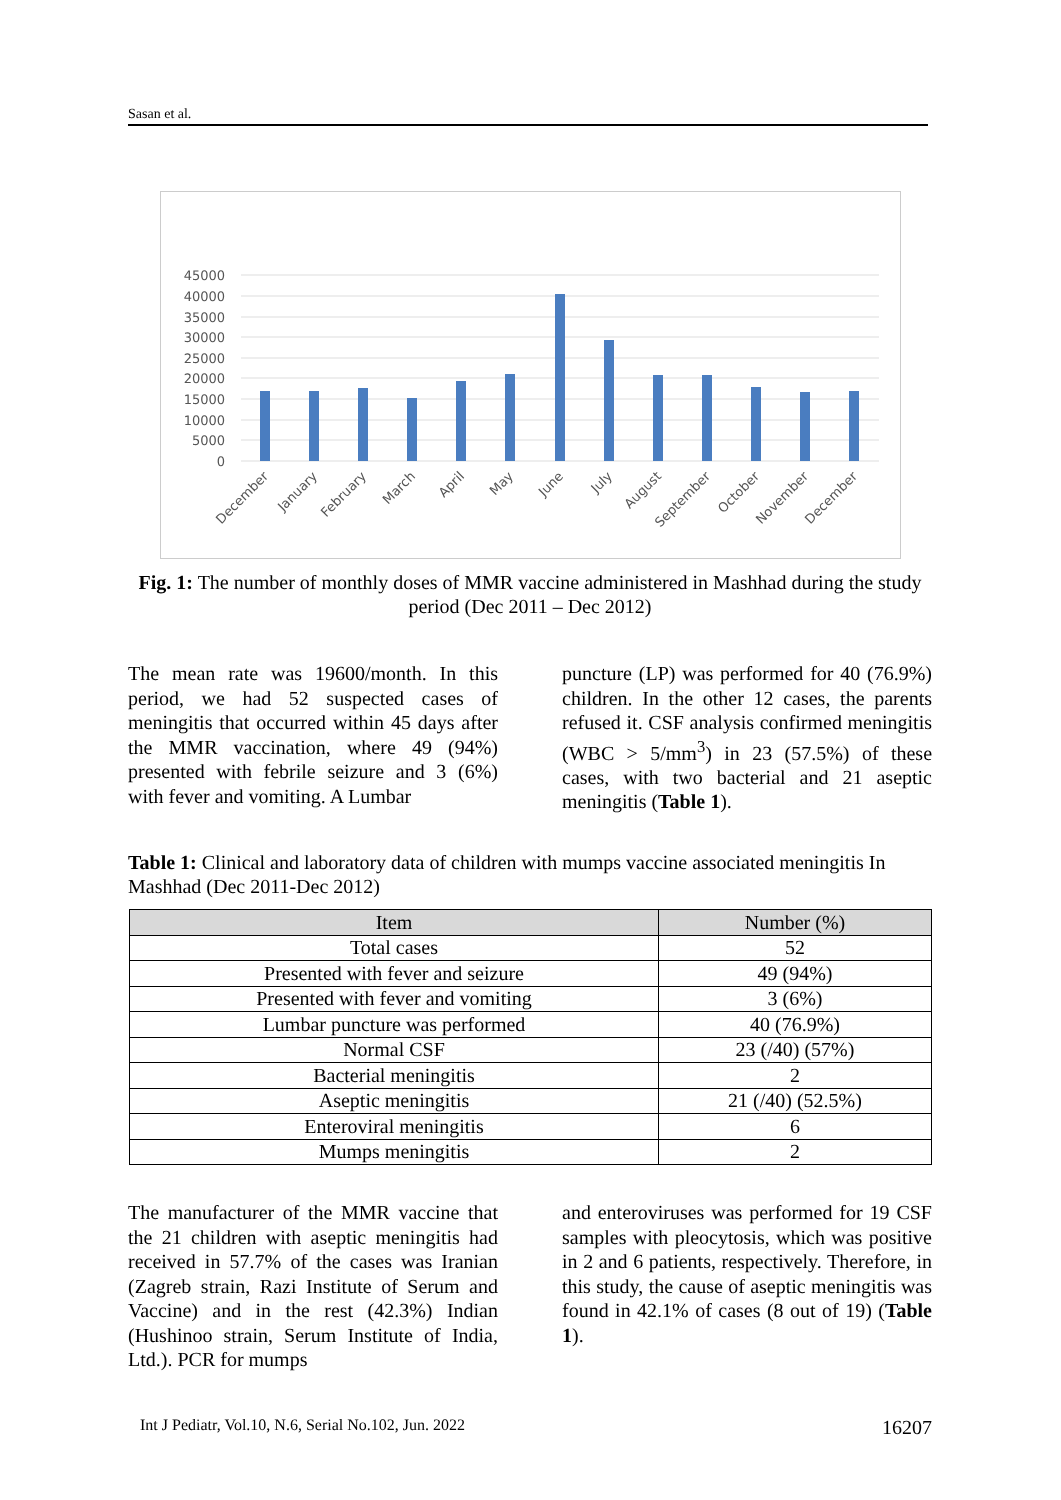Sasan et al.
45000
40000
35000
30000
25000
20000
15000
10000
5000
0
December
January
February
March
April
May
June
July
August
September
October
November
December
Fig. 1: The number of monthly doses of MMR vaccine administered in Mashhad during the study period (Dec 2011 – Dec 2012)
The mean rate was 19600/month. In this period, we had 52 suspected cases of meningitis that occurred within 45 days after the MMR vaccination, where 49 (94%) presented with febrile seizure and 3 (6%) with fever and vomiting. A Lumbar
puncture (LP) was performed for 40 (76.9%) children. In the other 12 cases, the parents refused it. CSF analysis confirmed meningitis (WBC > 5/mm<sup>3</sup>) in 23 (57.5%) of these cases, with two bacterial and 21 aseptic meningitis (Table 1).
Table 1: Clinical and laboratory data of children with mumps vaccine associated meningitis In Mashhad (Dec 2011-Dec 2012)
| Item | Number (%) |
| --- | --- |
| Total cases | 52 |
| Presented with fever and seizure | 49 (94%) |
| Presented with fever and vomiting | 3 (6%) |
| Lumbar puncture was performed | 40 (76.9%) |
| Normal CSF | 23 (/40) (57%) |
| Bacterial meningitis | 2 |
| Aseptic meningitis | 21 (/40) (52.5%) |
| Enteroviral meningitis | 6 |
| Mumps meningitis | 2 |
The manufacturer of the MMR vaccine that the 21 children with aseptic meningitis had received in 57.7% of the cases was Iranian (Zagreb strain, Razi Institute of Serum and Vaccine) and in the rest (42.3%) Indian (Hushinoo strain, Serum Institute of India, Ltd.). PCR for mumps
and enteroviruses was performed for 19 CSF samples with pleocytosis, which was positive in 2 and 6 patients, respectively. Therefore, in this study, the cause of aseptic meningitis was found in 42.1% of cases (8 out of 19) (Table 1).
Int J Pediatr, Vol.10, N.6, Serial No.102, Jun. 2022 16207